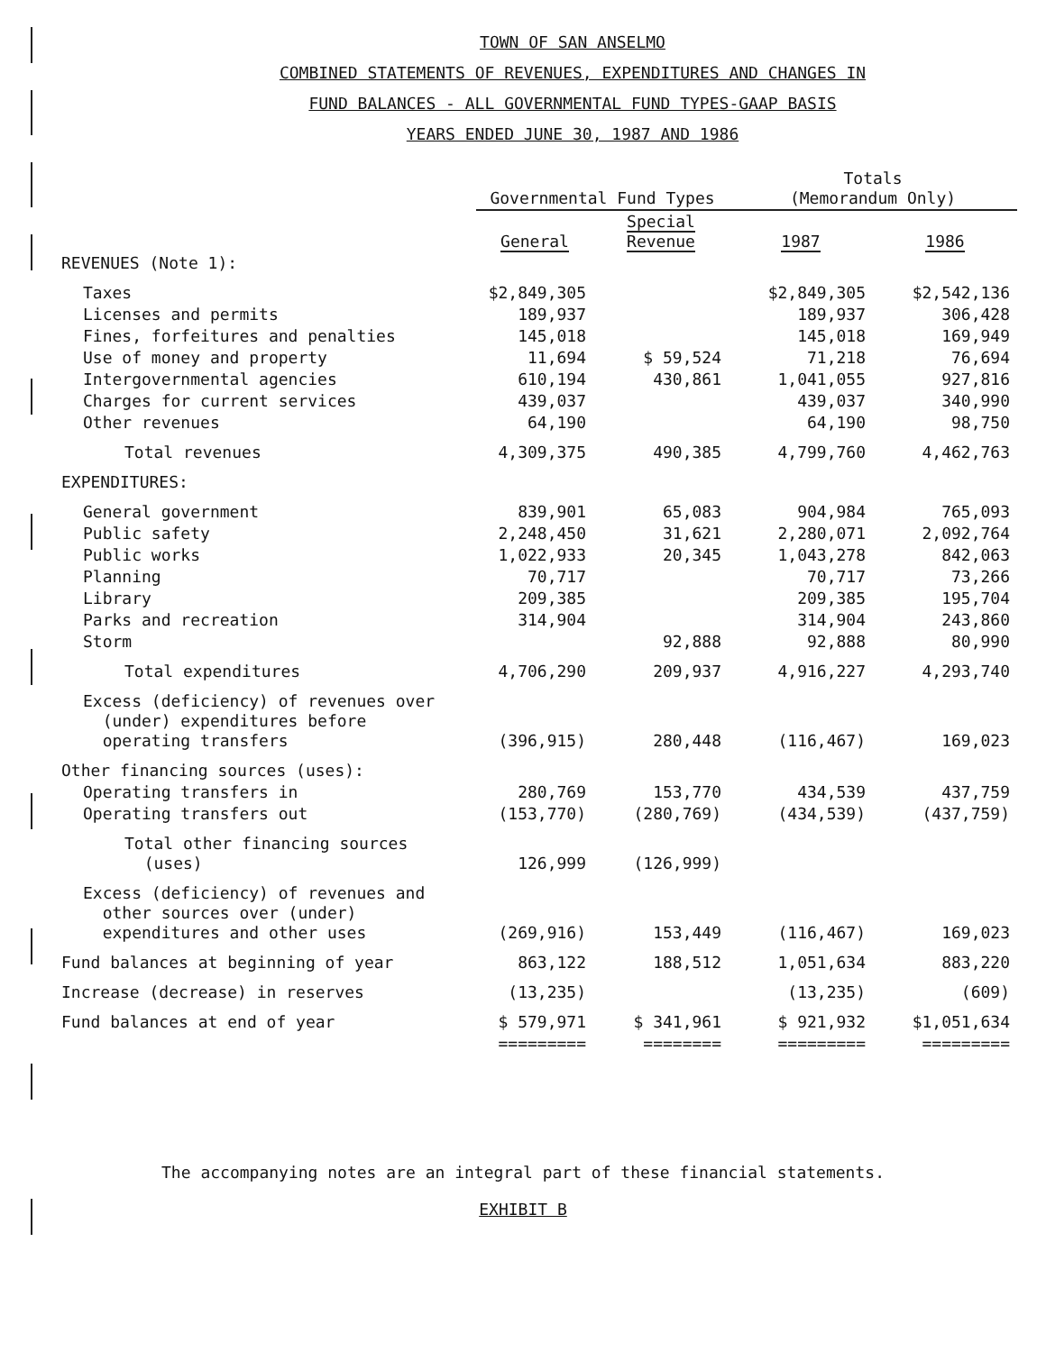TOWN OF SAN ANSELMO
COMBINED STATEMENTS OF REVENUES, EXPENDITURES AND CHANGES IN
FUND BALANCES - ALL GOVERNMENTAL FUND TYPES-GAAP BASIS
YEARS ENDED JUNE 30, 1987 AND 1986
| | Governmental Fund Types | | Totals (Memorandum Only) | |
| --- | --- | --- | --- | --- |
| | General | Special Revenue | 1987 | 1986 |
| REVENUES (Note 1): | | | | |
| Taxes | $2,849,305 | | $2,849,305 | $2,542,136 |
| Licenses and permits | 189,937 | | 189,937 | 306,428 |
| Fines, forfeitures and penalties | 145,018 | | 145,018 | 169,949 |
| Use of money and property | 11,694 | $ 59,524 | 71,218 | 76,694 |
| Intergovernmental agencies | 610,194 | 430,861 | 1,041,055 | 927,816 |
| Charges for current services | 439,037 | | 439,037 | 340,990 |
| Other revenues | 64,190 | | 64,190 | 98,750 |
| Total revenues | 4,309,375 | 490,385 | 4,799,760 | 4,462,763 |
| EXPENDITURES: | | | | |
| General government | 839,901 | 65,083 | 904,984 | 765,093 |
| Public safety | 2,248,450 | 31,621 | 2,280,071 | 2,092,764 |
| Public works | 1,022,933 | 20,345 | 1,043,278 | 842,063 |
| Planning | 70,717 | | 70,717 | 73,266 |
| Library | 209,385 | | 209,385 | 195,704 |
| Parks and recreation | 314,904 | | 314,904 | 243,860 |
| Storm | | 92,888 | 92,888 | 80,990 |
| Total expenditures | 4,706,290 | 209,937 | 4,916,227 | 4,293,740 |
| Excess (deficiency) of revenues over (under) expenditures before operating transfers | (396,915) | 280,448 | (116,467) | 169,023 |
| Other financing sources (uses): | | | | |
| Operating transfers in | 280,769 | 153,770 | 434,539 | 437,759 |
| Operating transfers out | (153,770) | (280,769) | (434,539) | (437,759) |
| Total other financing sources (uses) | 126,999 | (126,999) | | |
| Excess (deficiency) of revenues and other sources over (under) expenditures and other uses | (269,916) | 153,449 | (116,467) | 169,023 |
| Fund balances at beginning of year | 863,122 | 188,512 | 1,051,634 | 883,220 |
| Increase (decrease) in reserves | (13,235) | | (13,235) | (609) |
| Fund balances at end of year | $ 579,971 | $ 341,961 | $ 921,932 | $1,051,634 |
| | ========= | ======== | ========= | ========= |
The accompanying notes are an integral part of these financial statements.
EXHIBIT B